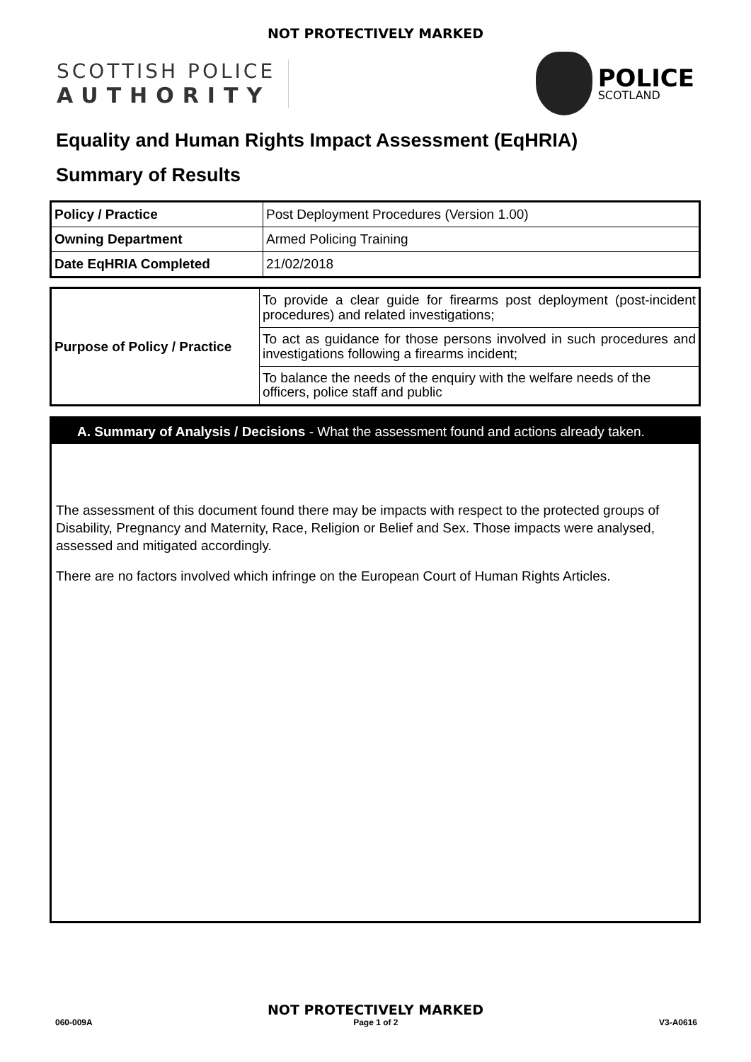NOT PROTECTIVELY MARKED
SCOTTISH POLICE
AUTHORITY
POLICE
SCOTLAND
Equality and Human Rights Impact Assessment (EqHRIA)
Summary of Results
| Policy / Practice | Post Deployment Procedures (Version 1.00) |
| Owning Department | Armed Policing Training |
| Date EqHRIA Completed | 21/02/2018 |
| Purpose of Policy / Practice | To provide a clear guide for firearms post deployment (post-incident procedures) and related investigations; |
| | To act as guidance for those persons involved in such procedures and investigations following a firearms incident; |
| | To balance the needs of the enquiry with the welfare needs of the officers, police staff and public |
A. Summary of Analysis / Decisions - What the assessment found and actions already taken.
The assessment of this document found there may be impacts with respect to the protected groups of Disability, Pregnancy and Maternity, Race, Religion or Belief and Sex. Those impacts were analysed, assessed and mitigated accordingly.
There are no factors involved which infringe on the European Court of Human Rights Articles.
NOT PROTECTIVELY MARKED
060-009A Page 1 of 2 V3-A0616